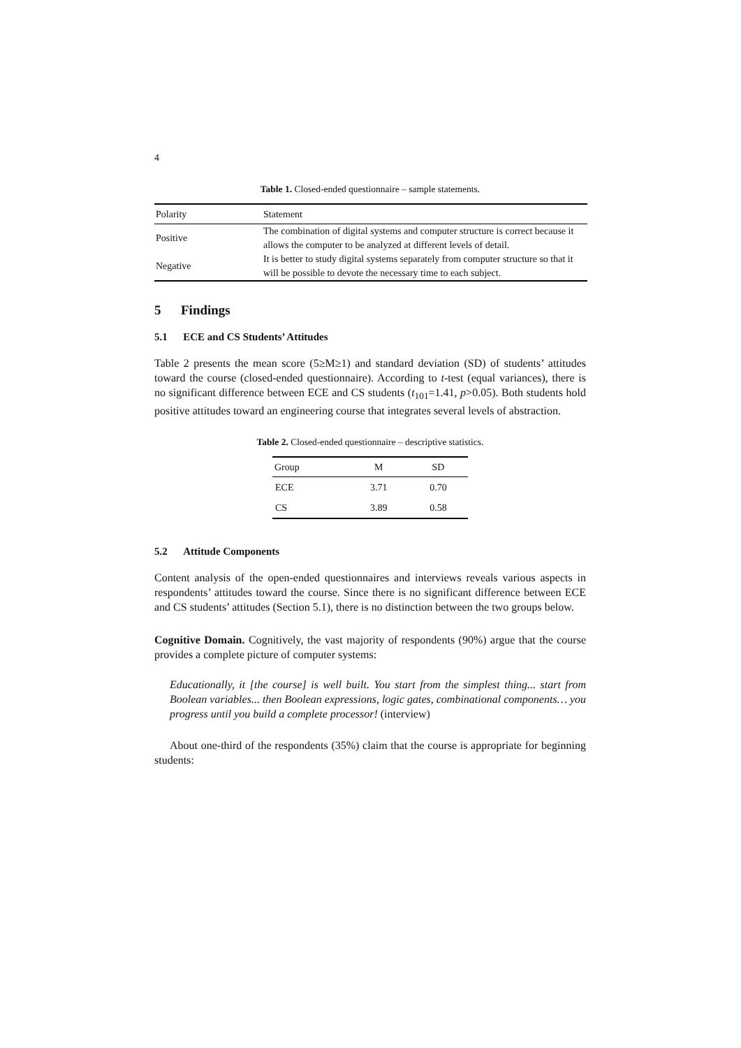4
Table 1. Closed-ended questionnaire – sample statements.
| Polarity | Statement |
| --- | --- |
| Positive | The combination of digital systems and computer structure is correct because it allows the computer to be analyzed at different levels of detail. |
| Negative | It is better to study digital systems separately from computer structure so that it will be possible to devote the necessary time to each subject. |
5 Findings
5.1 ECE and CS Students’ Attitudes
Table 2 presents the mean score (5≥M≥1) and standard deviation (SD) of students’ attitudes toward the course (closed-ended questionnaire). According to t-test (equal variances), there is no significant difference between ECE and CS students (t<sub>101</sub>=1.41, p>0.05). Both students hold positive attitudes toward an engineering course that integrates several levels of abstraction.
Table 2. Closed-ended questionnaire – descriptive statistics.
| Group | M | SD |
| --- | --- | --- |
| ECE | 3.71 | 0.70 |
| CS | 3.89 | 0.58 |
5.2 Attitude Components
Content analysis of the open-ended questionnaires and interviews reveals various aspects in respondents’ attitudes toward the course. Since there is no significant difference between ECE and CS students’ attitudes (Section 5.1), there is no distinction between the two groups below.
Cognitive Domain. Cognitively, the vast majority of respondents (90%) argue that the course provides a complete picture of computer systems:
Educationally, it [the course] is well built. You start from the simplest thing... start from Boolean variables... then Boolean expressions, logic gates, combinational components… you progress until you build a complete processor! (interview)
About one-third of the respondents (35%) claim that the course is appropriate for beginning students: